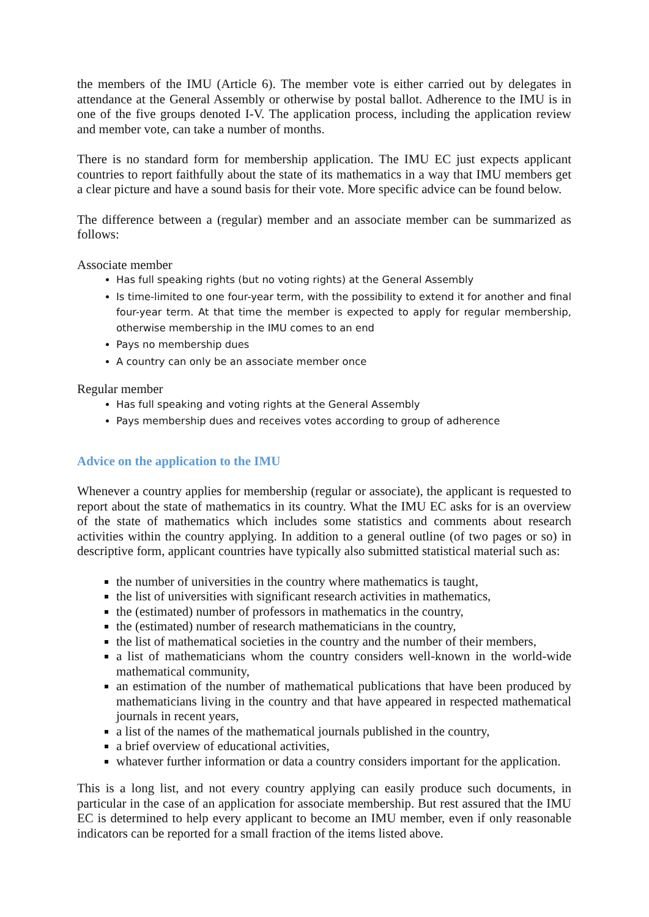the members of the IMU (Article 6). The member vote is either carried out by delegates in attendance at the General Assembly or otherwise by postal ballot. Adherence to the IMU is in one of the five groups denoted I-V. The application process, including the application review and member vote, can take a number of months.
There is no standard form for membership application. The IMU EC just expects applicant countries to report faithfully about the state of its mathematics in a way that IMU members get a clear picture and have a sound basis for their vote. More specific advice can be found below.
The difference between a (regular) member and an associate member can be summarized as follows:
Associate member
Has full speaking rights (but no voting rights) at the General Assembly
Is time-limited to one four-year term, with the possibility to extend it for another and final four-year term. At that time the member is expected to apply for regular membership, otherwise membership in the IMU comes to an end
Pays no membership dues
A country can only be an associate member once
Regular member
Has full speaking and voting rights at the General Assembly
Pays membership dues and receives votes according to group of adherence
Advice on the application to the IMU
Whenever a country applies for membership (regular or associate), the applicant is requested to report about the state of mathematics in its country. What the IMU EC asks for is an overview of the state of mathematics which includes some statistics and comments about research activities within the country applying. In addition to a general outline (of two pages or so) in descriptive form, applicant countries have typically also submitted statistical material such as:
the number of universities in the country where mathematics is taught,
the list of universities with significant research activities in mathematics,
the (estimated) number of professors in mathematics in the country,
the (estimated) number of research mathematicians in the country,
the list of mathematical societies in the country and the number of their members,
a list of mathematicians whom the country considers well-known in the world-wide mathematical community,
an estimation of the number of mathematical publications that have been produced by mathematicians living in the country and that have appeared in respected mathematical journals in recent years,
a list of the names of the mathematical journals published in the country,
a brief overview of educational activities,
whatever further information or data a country considers important for the application.
This is a long list, and not every country applying can easily produce such documents, in particular in the case of an application for associate membership. But rest assured that the IMU EC is determined to help every applicant to become an IMU member, even if only reasonable indicators can be reported for a small fraction of the items listed above.